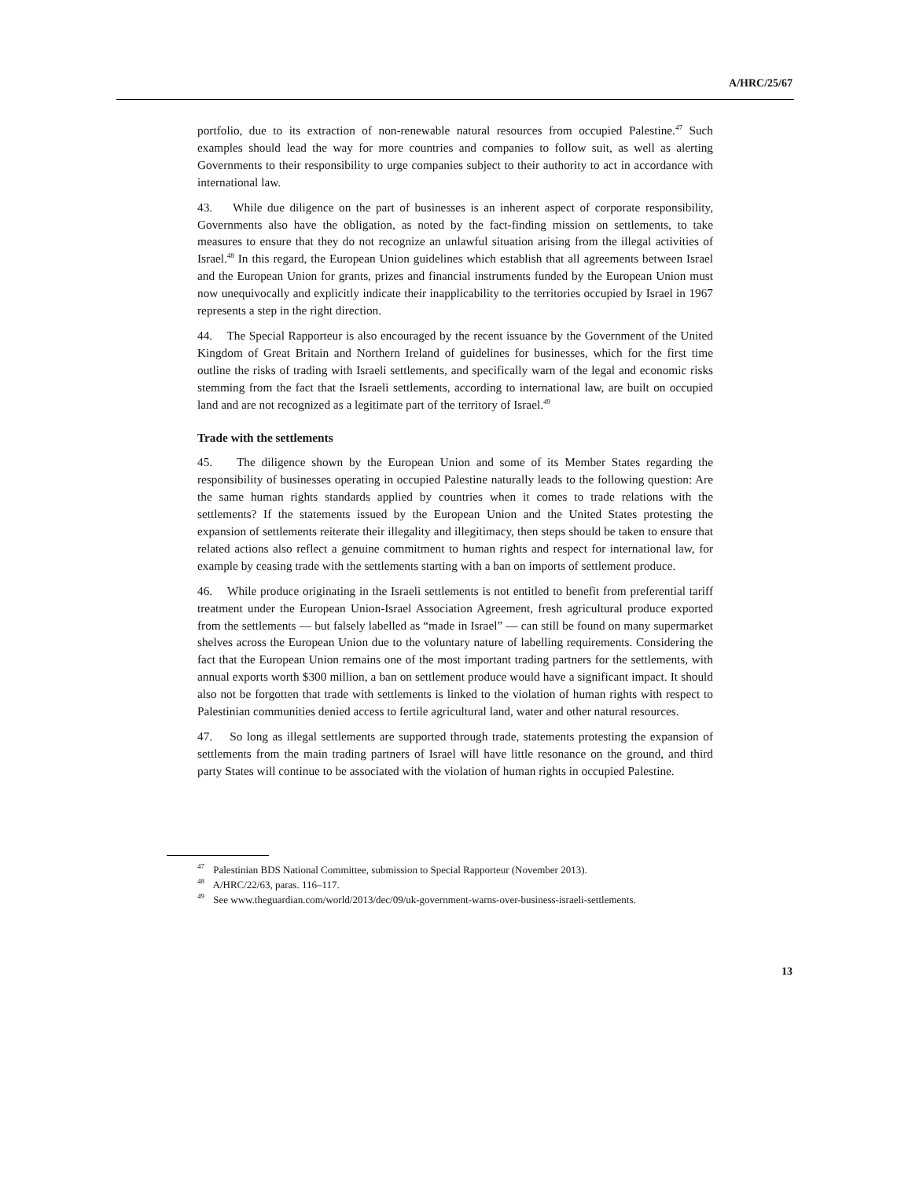A/HRC/25/67
portfolio, due to its extraction of non-renewable natural resources from occupied Palestine.<sup>47</sup> Such examples should lead the way for more countries and companies to follow suit, as well as alerting Governments to their responsibility to urge companies subject to their authority to act in accordance with international law.
43. While due diligence on the part of businesses is an inherent aspect of corporate responsibility, Governments also have the obligation, as noted by the fact-finding mission on settlements, to take measures to ensure that they do not recognize an unlawful situation arising from the illegal activities of Israel.<sup>48</sup> In this regard, the European Union guidelines which establish that all agreements between Israel and the European Union for grants, prizes and financial instruments funded by the European Union must now unequivocally and explicitly indicate their inapplicability to the territories occupied by Israel in 1967 represents a step in the right direction.
44. The Special Rapporteur is also encouraged by the recent issuance by the Government of the United Kingdom of Great Britain and Northern Ireland of guidelines for businesses, which for the first time outline the risks of trading with Israeli settlements, and specifically warn of the legal and economic risks stemming from the fact that the Israeli settlements, according to international law, are built on occupied land and are not recognized as a legitimate part of the territory of Israel.<sup>49</sup>
Trade with the settlements
45. The diligence shown by the European Union and some of its Member States regarding the responsibility of businesses operating in occupied Palestine naturally leads to the following question: Are the same human rights standards applied by countries when it comes to trade relations with the settlements? If the statements issued by the European Union and the United States protesting the expansion of settlements reiterate their illegality and illegitimacy, then steps should be taken to ensure that related actions also reflect a genuine commitment to human rights and respect for international law, for example by ceasing trade with the settlements starting with a ban on imports of settlement produce.
46. While produce originating in the Israeli settlements is not entitled to benefit from preferential tariff treatment under the European Union-Israel Association Agreement, fresh agricultural produce exported from the settlements — but falsely labelled as “made in Israel” — can still be found on many supermarket shelves across the European Union due to the voluntary nature of labelling requirements. Considering the fact that the European Union remains one of the most important trading partners for the settlements, with annual exports worth $300 million, a ban on settlement produce would have a significant impact. It should also not be forgotten that trade with settlements is linked to the violation of human rights with respect to Palestinian communities denied access to fertile agricultural land, water and other natural resources.
47. So long as illegal settlements are supported through trade, statements protesting the expansion of settlements from the main trading partners of Israel will have little resonance on the ground, and third party States will continue to be associated with the violation of human rights in occupied Palestine.
<sup>47</sup> Palestinian BDS National Committee, submission to Special Rapporteur (November 2013).
<sup>48</sup> A/HRC/22/63, paras. 116–117.
<sup>49</sup> See www.theguardian.com/world/2013/dec/09/uk-government-warns-over-business-israeli-settlements.
13